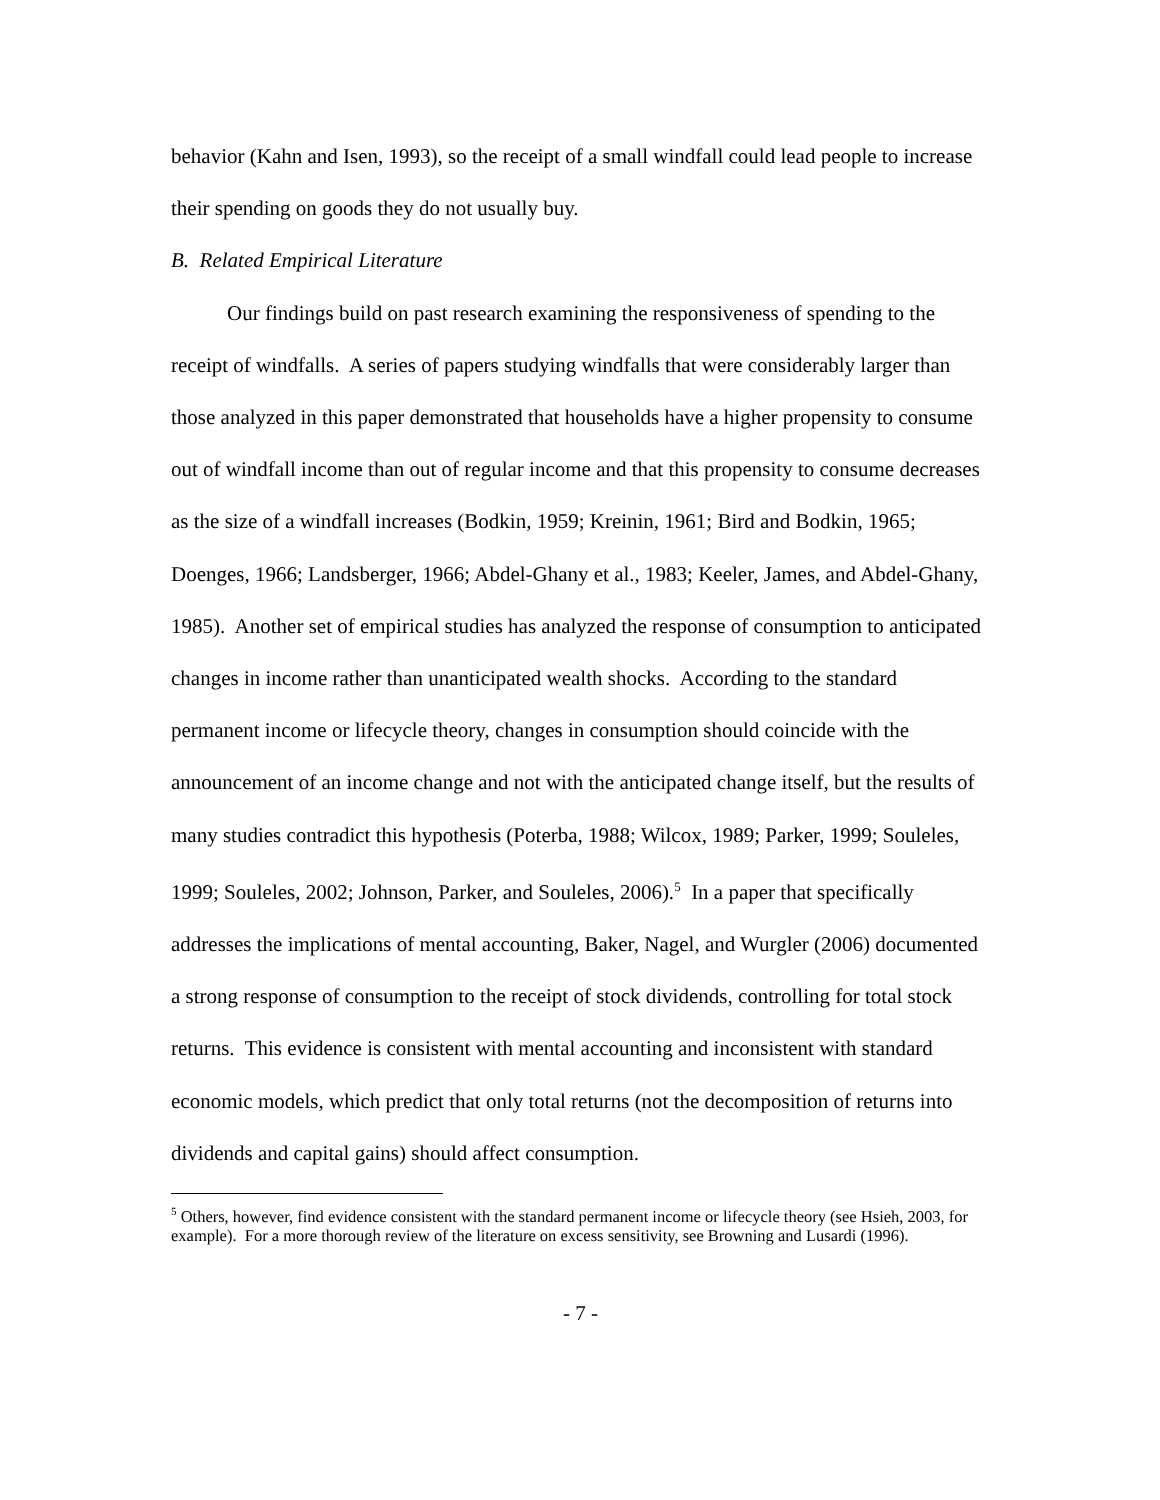behavior (Kahn and Isen, 1993), so the receipt of a small windfall could lead people to increase their spending on goods they do not usually buy.
B. Related Empirical Literature
Our findings build on past research examining the responsiveness of spending to the receipt of windfalls. A series of papers studying windfalls that were considerably larger than those analyzed in this paper demonstrated that households have a higher propensity to consume out of windfall income than out of regular income and that this propensity to consume decreases as the size of a windfall increases (Bodkin, 1959; Kreinin, 1961; Bird and Bodkin, 1965; Doenges, 1966; Landsberger, 1966; Abdel-Ghany et al., 1983; Keeler, James, and Abdel-Ghany, 1985). Another set of empirical studies has analyzed the response of consumption to anticipated changes in income rather than unanticipated wealth shocks. According to the standard permanent income or lifecycle theory, changes in consumption should coincide with the announcement of an income change and not with the anticipated change itself, but the results of many studies contradict this hypothesis (Poterba, 1988; Wilcox, 1989; Parker, 1999; Souleles, 1999; Souleles, 2002; Johnson, Parker, and Souleles, 2006).<sup>5</sup> In a paper that specifically addresses the implications of mental accounting, Baker, Nagel, and Wurgler (2006) documented a strong response of consumption to the receipt of stock dividends, controlling for total stock returns. This evidence is consistent with mental accounting and inconsistent with standard economic models, which predict that only total returns (not the decomposition of returns into dividends and capital gains) should affect consumption.
<sup>5</sup> Others, however, find evidence consistent with the standard permanent income or lifecycle theory (see Hsieh, 2003, for example). For a more thorough review of the literature on excess sensitivity, see Browning and Lusardi (1996).
- 7 -